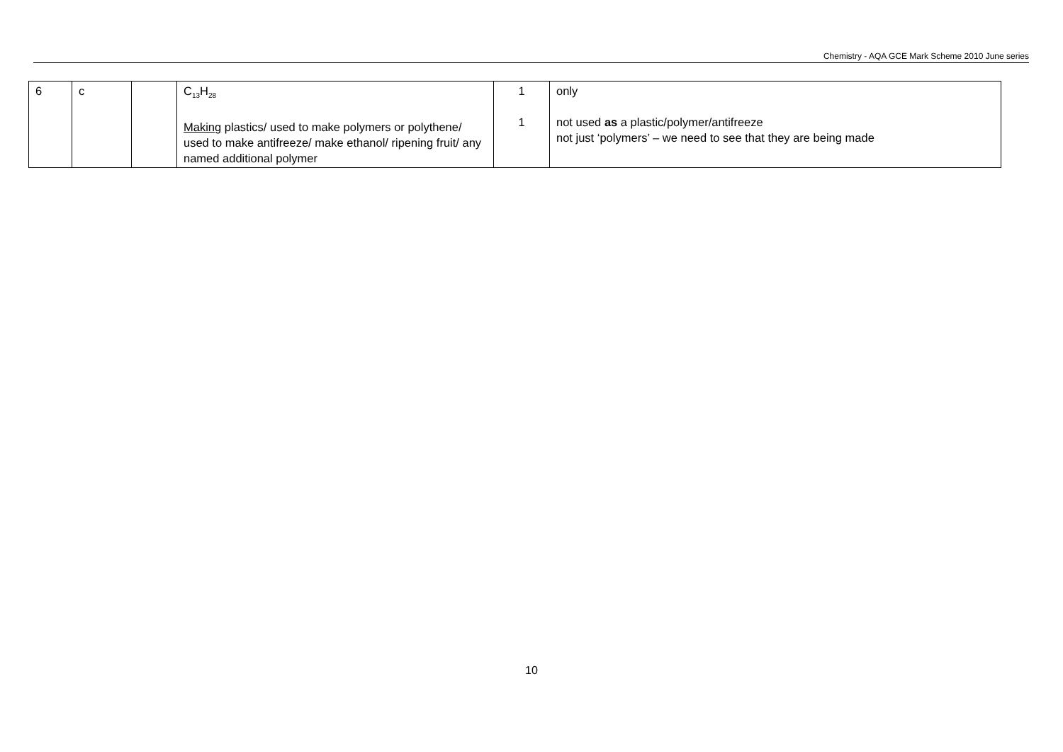Chemistry - AQA GCE Mark Scheme 2010 June series
| 6 | c | | C<sub>13</sub>H<sub>28</sub> Making plastics/ used to make polymers or polythene/ used to make antifreeze/ make ethanol/ ripening fruit/ any named additional polymer | 1 1 | only not used as a plastic/polymer/antifreeze not just ‘polymers’ – we need to see that they are being made |
10